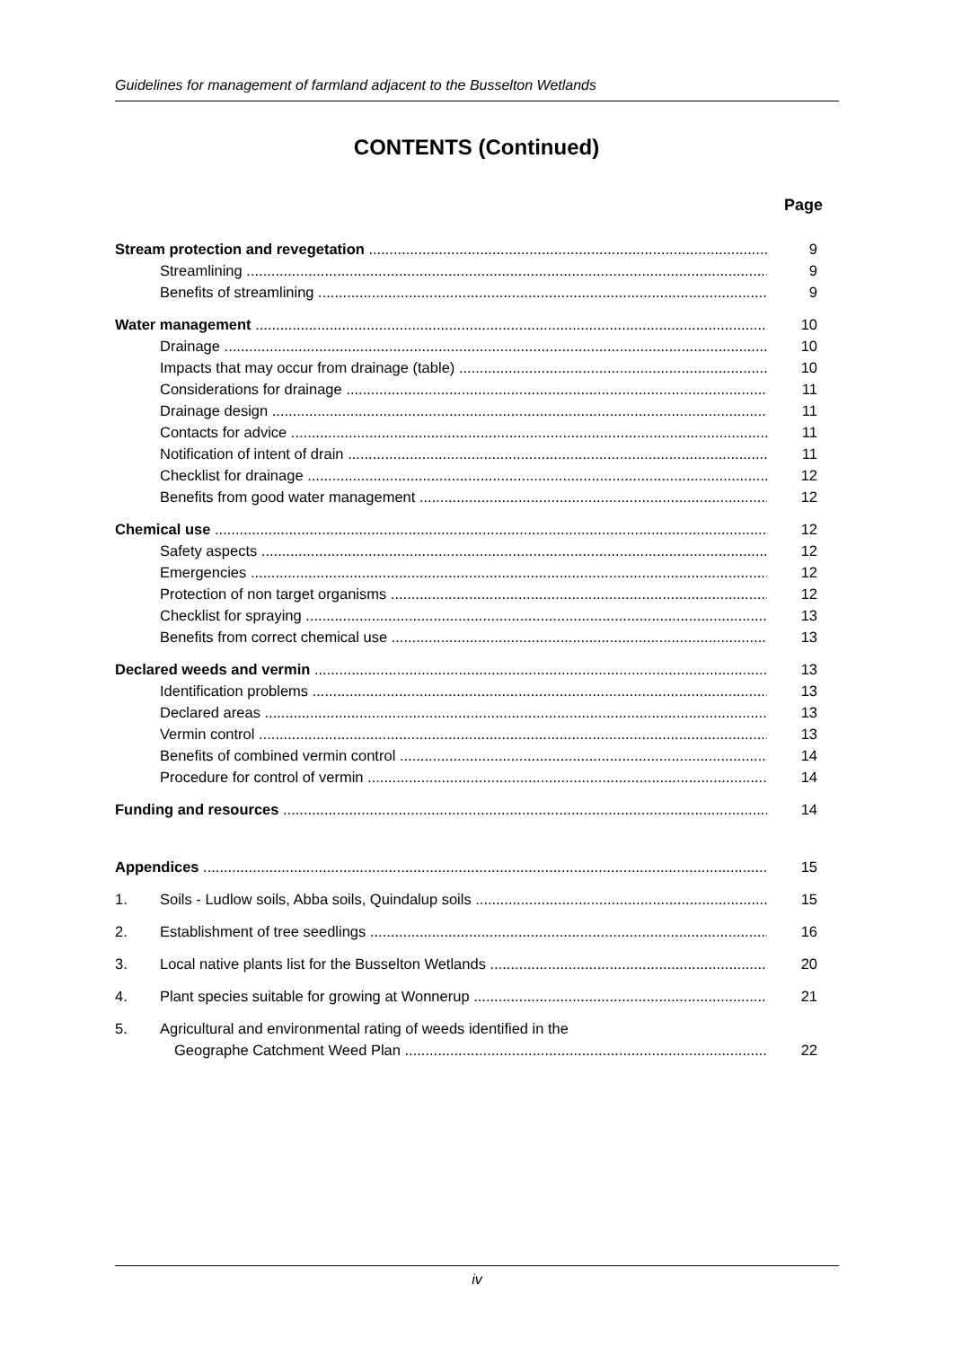Guidelines for management of farmland adjacent to the Busselton Wetlands
CONTENTS (Continued)
Page
Stream protection and revegetation 9
Streamlining 9
Benefits of streamlining 9
Water management 10
Drainage 10
Impacts that may occur from drainage (table) 10
Considerations for drainage 11
Drainage design 11
Contacts for advice 11
Notification of intent of drain 11
Checklist for drainage 12
Benefits from good water management 12
Chemical use 12
Safety aspects 12
Emergencies 12
Protection of non target organisms 12
Checklist for spraying 13
Benefits from correct chemical use 13
Declared weeds and vermin 13
Identification problems 13
Declared areas 13
Vermin control 13
Benefits of combined vermin control 14
Procedure for control of vermin 14
Funding and resources 14
Appendices 15
1. Soils - Ludlow soils, Abba soils, Quindalup soils 15
2. Establishment of tree seedlings 16
3. Local native plants list for the Busselton Wetlands 20
4. Plant species suitable for growing at Wonnerup 21
5. Agricultural and environmental rating of weeds identified in the
Geographe Catchment Weed Plan 22
iv